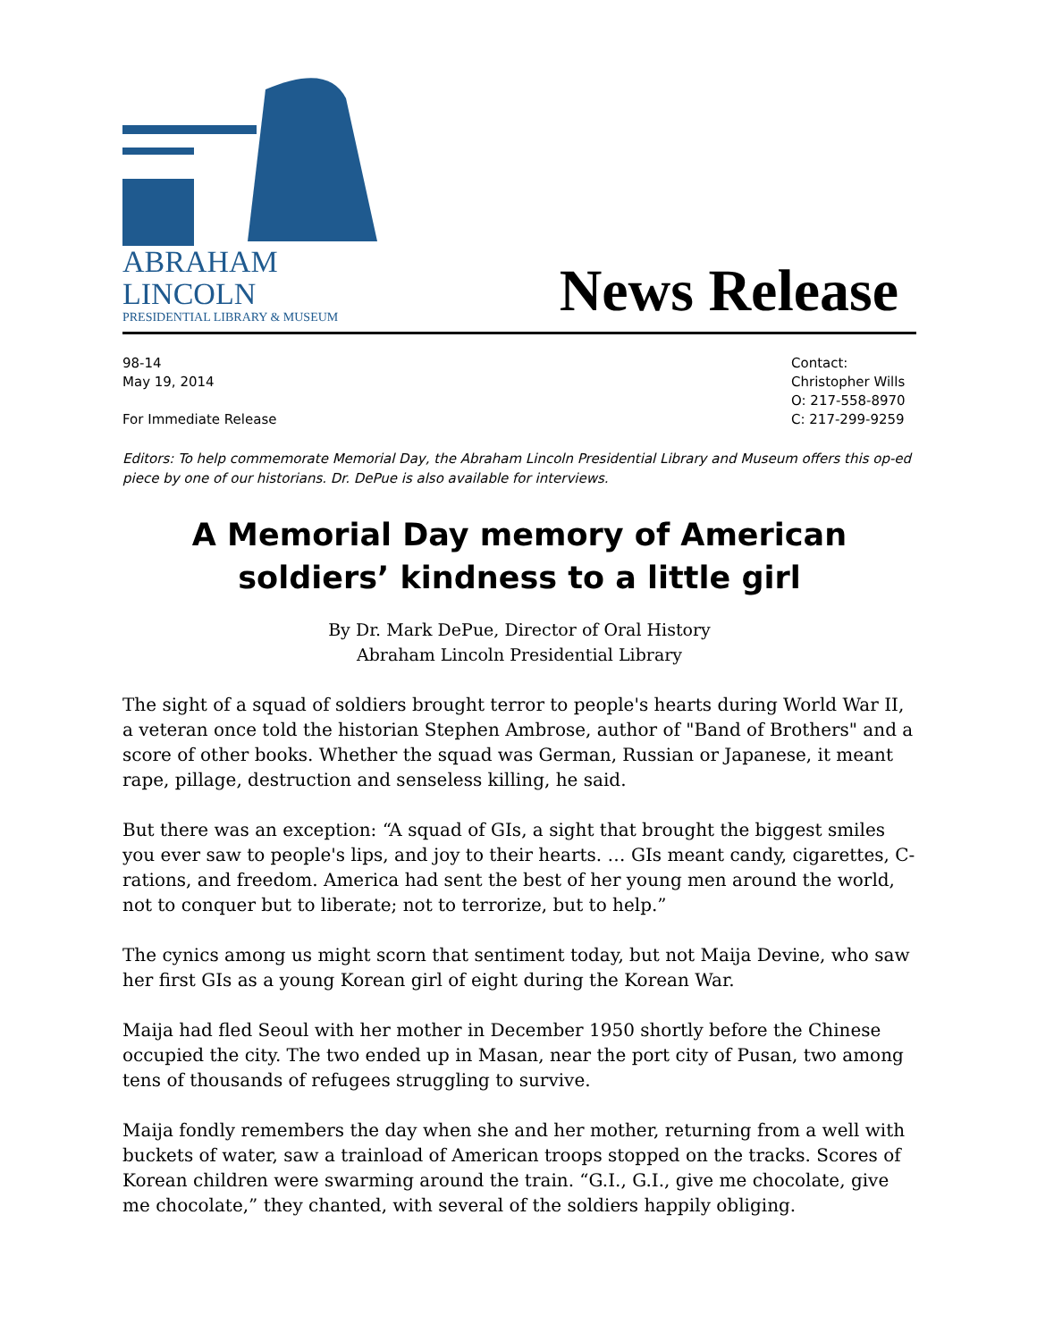ABRAHAM LINCOLN
PRESIDENTIAL LIBRARY & MUSEUM
News Release
98-14
May 19, 2014
For Immediate Release
Contact:
Christopher Wills
O: 217-558-8970
C: 217-299-9259
Editors: To help commemorate Memorial Day, the Abraham Lincoln Presidential Library and Museum offers this op-ed piece by one of our historians. Dr. DePue is also available for interviews.
A Memorial Day memory of American soldiers’ kindness to a little girl
By Dr. Mark DePue, Director of Oral History
Abraham Lincoln Presidential Library
The sight of a squad of soldiers brought terror to people's hearts during World War II, a veteran once told the historian Stephen Ambrose, author of "Band of Brothers" and a score of other books. Whether the squad was German, Russian or Japanese, it meant rape, pillage, destruction and senseless killing, he said.
But there was an exception: “A squad of GIs, a sight that brought the biggest smiles you ever saw to people's lips, and joy to their hearts. … GIs meant candy, cigarettes, C-rations, and freedom. America had sent the best of her young men around the world, not to conquer but to liberate; not to terrorize, but to help.”
The cynics among us might scorn that sentiment today, but not Maija Devine, who saw her first GIs as a young Korean girl of eight during the Korean War.
Maija had fled Seoul with her mother in December 1950 shortly before the Chinese occupied the city. The two ended up in Masan, near the port city of Pusan, two among tens of thousands of refugees struggling to survive.
Maija fondly remembers the day when she and her mother, returning from a well with buckets of water, saw a trainload of American troops stopped on the tracks. Scores of Korean children were swarming around the train. “G.I., G.I., give me chocolate, give me chocolate,” they chanted, with several of the soldiers happily obliging.